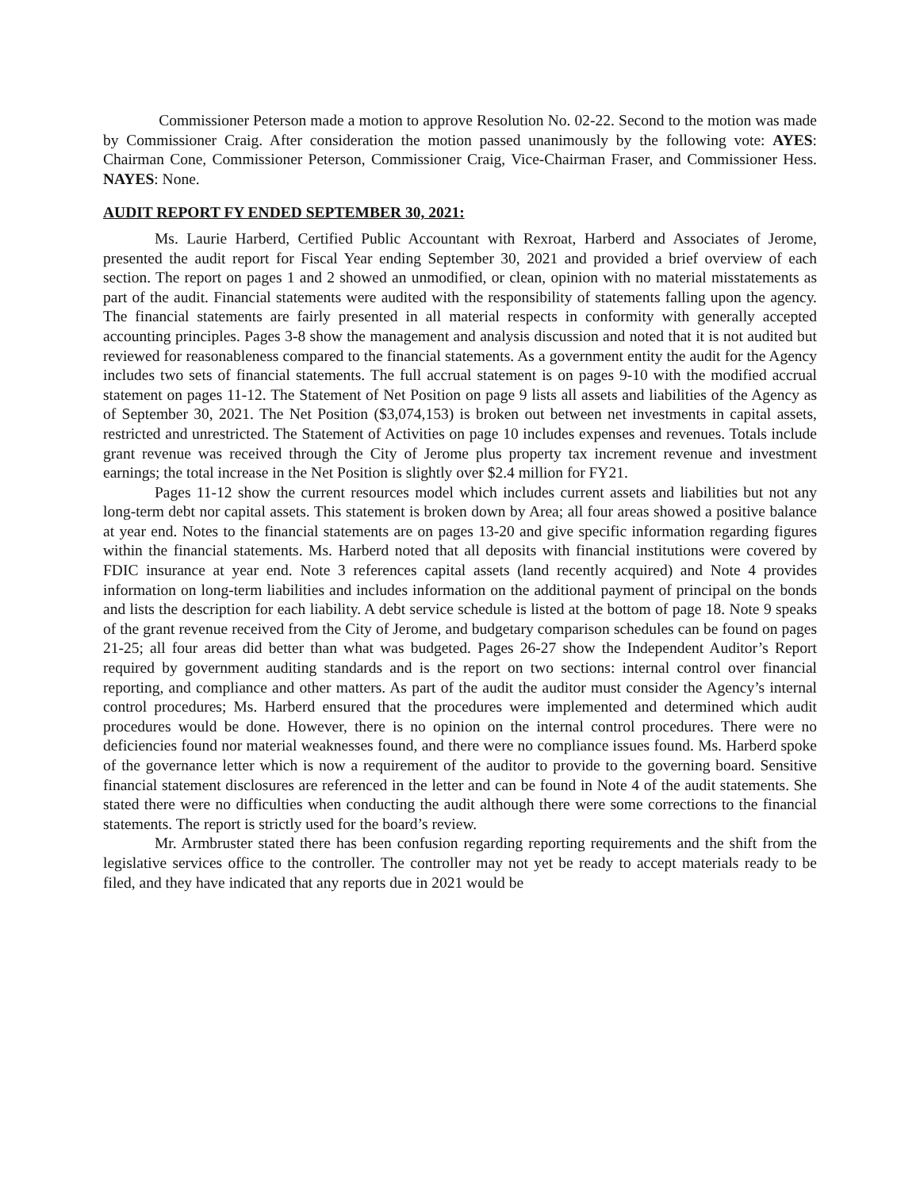Commissioner Peterson made a motion to approve Resolution No. 02-22. Second to the motion was made by Commissioner Craig. After consideration the motion passed unanimously by the following vote: AYES: Chairman Cone, Commissioner Peterson, Commissioner Craig, Vice-Chairman Fraser, and Commissioner Hess. NAYES: None.
AUDIT REPORT FY ENDED SEPTEMBER 30, 2021:
Ms. Laurie Harberd, Certified Public Accountant with Rexroat, Harberd and Associates of Jerome, presented the audit report for Fiscal Year ending September 30, 2021 and provided a brief overview of each section. The report on pages 1 and 2 showed an unmodified, or clean, opinion with no material misstatements as part of the audit. Financial statements were audited with the responsibility of statements falling upon the agency. The financial statements are fairly presented in all material respects in conformity with generally accepted accounting principles. Pages 3-8 show the management and analysis discussion and noted that it is not audited but reviewed for reasonableness compared to the financial statements. As a government entity the audit for the Agency includes two sets of financial statements. The full accrual statement is on pages 9-10 with the modified accrual statement on pages 11-12. The Statement of Net Position on page 9 lists all assets and liabilities of the Agency as of September 30, 2021. The Net Position ($3,074,153) is broken out between net investments in capital assets, restricted and unrestricted. The Statement of Activities on page 10 includes expenses and revenues. Totals include grant revenue was received through the City of Jerome plus property tax increment revenue and investment earnings; the total increase in the Net Position is slightly over $2.4 million for FY21.
Pages 11-12 show the current resources model which includes current assets and liabilities but not any long-term debt nor capital assets. This statement is broken down by Area; all four areas showed a positive balance at year end. Notes to the financial statements are on pages 13-20 and give specific information regarding figures within the financial statements. Ms. Harberd noted that all deposits with financial institutions were covered by FDIC insurance at year end. Note 3 references capital assets (land recently acquired) and Note 4 provides information on long-term liabilities and includes information on the additional payment of principal on the bonds and lists the description for each liability. A debt service schedule is listed at the bottom of page 18. Note 9 speaks of the grant revenue received from the City of Jerome, and budgetary comparison schedules can be found on pages 21-25; all four areas did better than what was budgeted. Pages 26-27 show the Independent Auditor’s Report required by government auditing standards and is the report on two sections: internal control over financial reporting, and compliance and other matters. As part of the audit the auditor must consider the Agency’s internal control procedures; Ms. Harberd ensured that the procedures were implemented and determined which audit procedures would be done. However, there is no opinion on the internal control procedures. There were no deficiencies found nor material weaknesses found, and there were no compliance issues found. Ms. Harberd spoke of the governance letter which is now a requirement of the auditor to provide to the governing board. Sensitive financial statement disclosures are referenced in the letter and can be found in Note 4 of the audit statements. She stated there were no difficulties when conducting the audit although there were some corrections to the financial statements. The report is strictly used for the board’s review.
Mr. Armbruster stated there has been confusion regarding reporting requirements and the shift from the legislative services office to the controller. The controller may not yet be ready to accept materials ready to be filed, and they have indicated that any reports due in 2021 would be